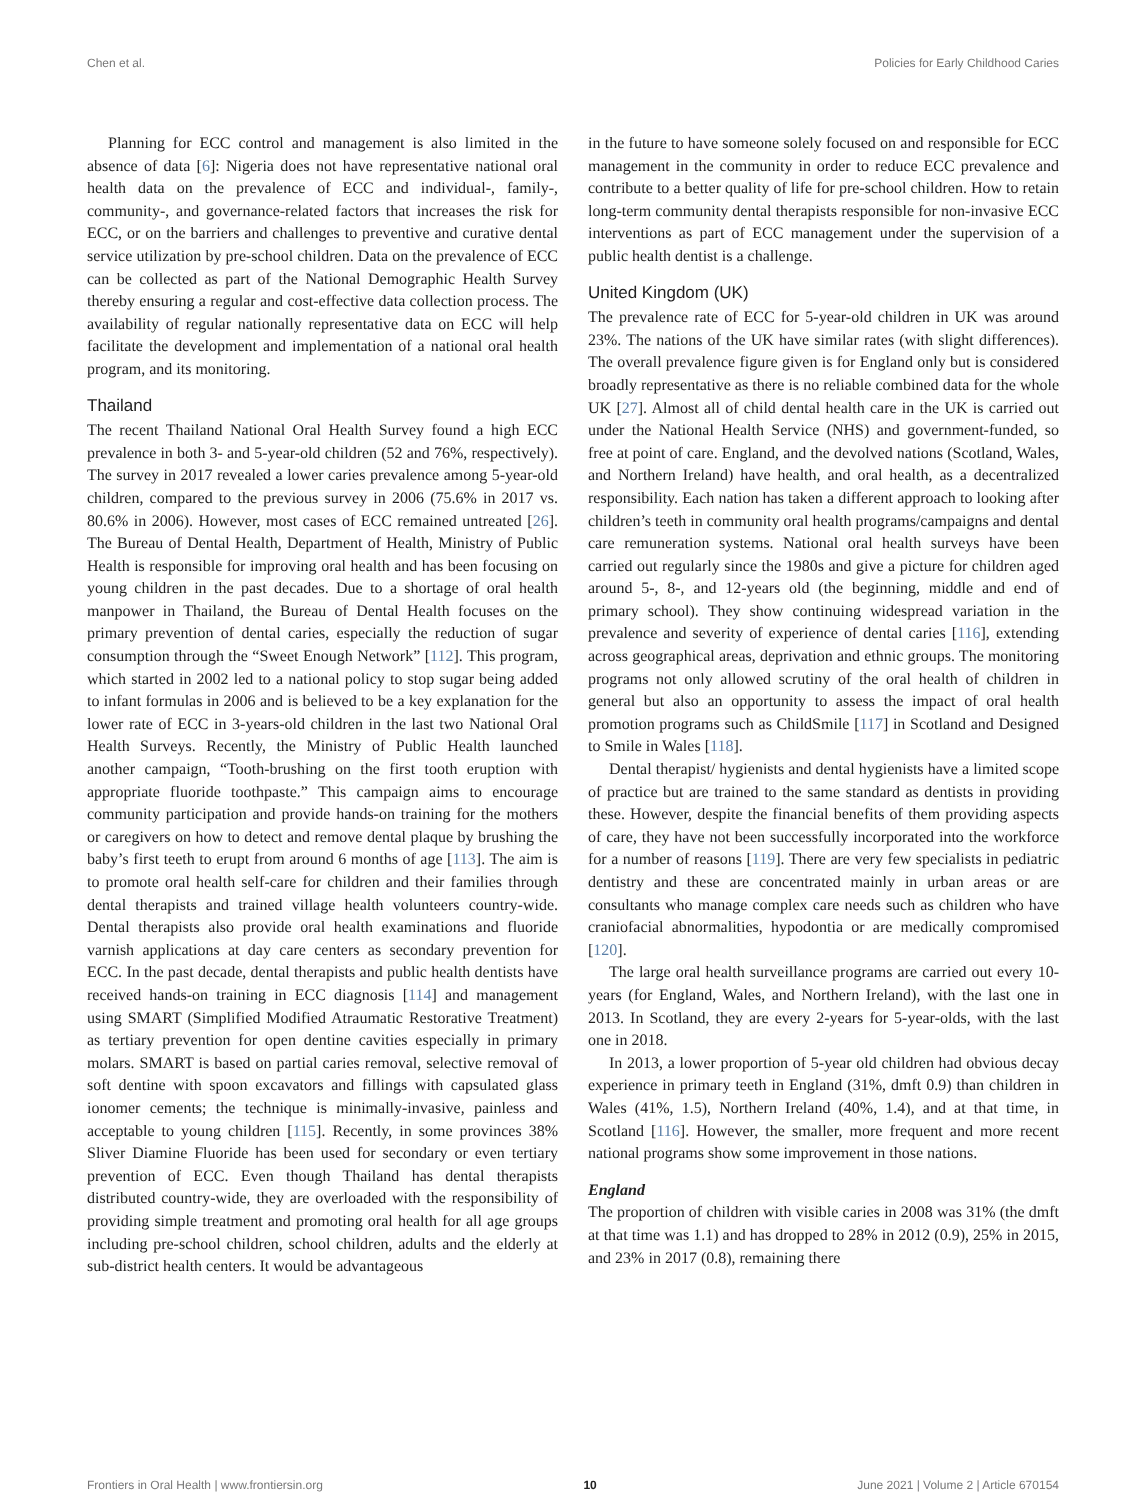Chen et al. Policies for Early Childhood Caries
Planning for ECC control and management is also limited in the absence of data [6]: Nigeria does not have representative national oral health data on the prevalence of ECC and individual-, family-, community-, and governance-related factors that increases the risk for ECC, or on the barriers and challenges to preventive and curative dental service utilization by pre-school children. Data on the prevalence of ECC can be collected as part of the National Demographic Health Survey thereby ensuring a regular and cost-effective data collection process. The availability of regular nationally representative data on ECC will help facilitate the development and implementation of a national oral health program, and its monitoring.
Thailand
The recent Thailand National Oral Health Survey found a high ECC prevalence in both 3- and 5-year-old children (52 and 76%, respectively). The survey in 2017 revealed a lower caries prevalence among 5-year-old children, compared to the previous survey in 2006 (75.6% in 2017 vs. 80.6% in 2006). However, most cases of ECC remained untreated [26]. The Bureau of Dental Health, Department of Health, Ministry of Public Health is responsible for improving oral health and has been focusing on young children in the past decades. Due to a shortage of oral health manpower in Thailand, the Bureau of Dental Health focuses on the primary prevention of dental caries, especially the reduction of sugar consumption through the “Sweet Enough Network” [112]. This program, which started in 2002 led to a national policy to stop sugar being added to infant formulas in 2006 and is believed to be a key explanation for the lower rate of ECC in 3-years-old children in the last two National Oral Health Surveys. Recently, the Ministry of Public Health launched another campaign, “Tooth-brushing on the first tooth eruption with appropriate fluoride toothpaste.” This campaign aims to encourage community participation and provide hands-on training for the mothers or caregivers on how to detect and remove dental plaque by brushing the baby’s first teeth to erupt from around 6 months of age [113]. The aim is to promote oral health self-care for children and their families through dental therapists and trained village health volunteers country-wide. Dental therapists also provide oral health examinations and fluoride varnish applications at day care centers as secondary prevention for ECC. In the past decade, dental therapists and public health dentists have received hands-on training in ECC diagnosis [114] and management using SMART (Simplified Modified Atraumatic Restorative Treatment) as tertiary prevention for open dentine cavities especially in primary molars. SMART is based on partial caries removal, selective removal of soft dentine with spoon excavators and fillings with capsulated glass ionomer cements; the technique is minimally-invasive, painless and acceptable to young children [115]. Recently, in some provinces 38% Sliver Diamine Fluoride has been used for secondary or even tertiary prevention of ECC. Even though Thailand has dental therapists distributed country-wide, they are overloaded with the responsibility of providing simple treatment and promoting oral health for all age groups including pre-school children, school children, adults and the elderly at sub-district health centers. It would be advantageous
in the future to have someone solely focused on and responsible for ECC management in the community in order to reduce ECC prevalence and contribute to a better quality of life for pre-school children. How to retain long-term community dental therapists responsible for non-invasive ECC interventions as part of ECC management under the supervision of a public health dentist is a challenge.
United Kingdom (UK)
The prevalence rate of ECC for 5-year-old children in UK was around 23%. The nations of the UK have similar rates (with slight differences). The overall prevalence figure given is for England only but is considered broadly representative as there is no reliable combined data for the whole UK [27]. Almost all of child dental health care in the UK is carried out under the National Health Service (NHS) and government-funded, so free at point of care. England, and the devolved nations (Scotland, Wales, and Northern Ireland) have health, and oral health, as a decentralized responsibility. Each nation has taken a different approach to looking after children’s teeth in community oral health programs/campaigns and dental care remuneration systems. National oral health surveys have been carried out regularly since the 1980s and give a picture for children aged around 5-, 8-, and 12-years old (the beginning, middle and end of primary school). They show continuing widespread variation in the prevalence and severity of experience of dental caries [116], extending across geographical areas, deprivation and ethnic groups. The monitoring programs not only allowed scrutiny of the oral health of children in general but also an opportunity to assess the impact of oral health promotion programs such as ChildSmile [117] in Scotland and Designed to Smile in Wales [118].
Dental therapist/ hygienists and dental hygienists have a limited scope of practice but are trained to the same standard as dentists in providing these. However, despite the financial benefits of them providing aspects of care, they have not been successfully incorporated into the workforce for a number of reasons [119]. There are very few specialists in pediatric dentistry and these are concentrated mainly in urban areas or are consultants who manage complex care needs such as children who have craniofacial abnormalities, hypodontia or are medically compromised [120].
The large oral health surveillance programs are carried out every 10-years (for England, Wales, and Northern Ireland), with the last one in 2013. In Scotland, they are every 2-years for 5-year-olds, with the last one in 2018.
In 2013, a lower proportion of 5-year old children had obvious decay experience in primary teeth in England (31%, dmft 0.9) than children in Wales (41%, 1.5), Northern Ireland (40%, 1.4), and at that time, in Scotland [116]. However, the smaller, more frequent and more recent national programs show some improvement in those nations.
England
The proportion of children with visible caries in 2008 was 31% (the dmft at that time was 1.1) and has dropped to 28% in 2012 (0.9), 25% in 2015, and 23% in 2017 (0.8), remaining there
Frontiers in Oral Health | www.frontiersin.org 10 June 2021 | Volume 2 | Article 670154